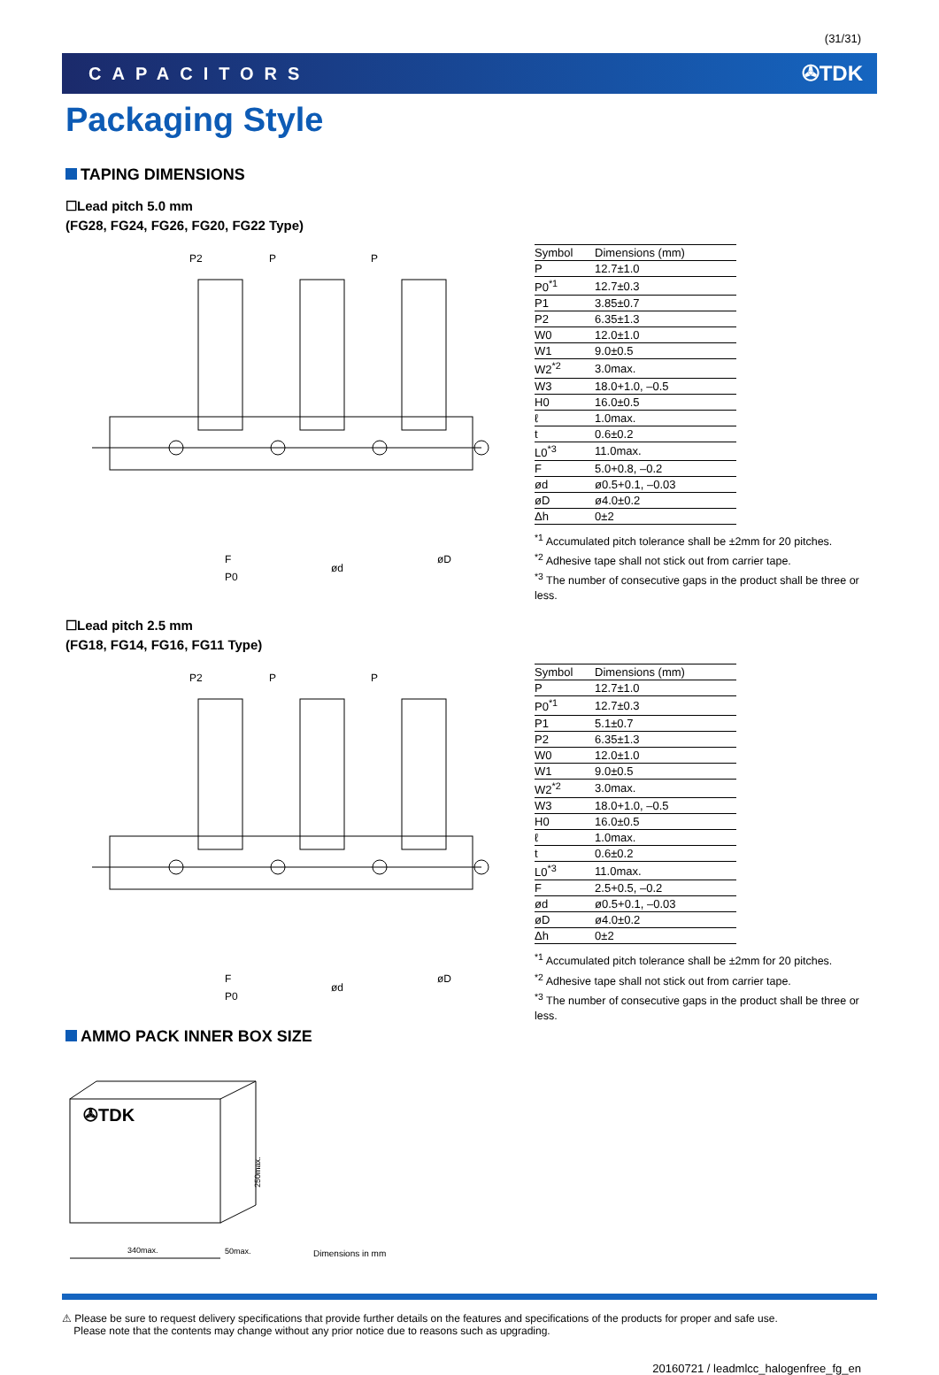(31/31)
CAPACITORS
✇TDK
Packaging Style
TAPING DIMENSIONS
☐Lead pitch 5.0 mm
(FG28, FG24, FG26, FG20, FG22 Type)
P2
P
P
F
P0
ød
øD
| Symbol | Dimensions (mm) |
| --- | --- |
| P | 12.7±1.0 |
| P0<sup>*1</sup> | 12.7±0.3 |
| P1 | 3.85±0.7 |
| P2 | 6.35±1.3 |
| W0 | 12.0±1.0 |
| W1 | 9.0±0.5 |
| W2<sup>*2</sup> | 3.0max. |
| W3 | 18.0+1.0, –0.5 |
| H0 | 16.0±0.5 |
| ℓ | 1.0max. |
| t | 0.6±0.2 |
| L0<sup>*3</sup> | 11.0max. |
| F | 5.0+0.8, –0.2 |
| ød | ø0.5+0.1, –0.03 |
| øD | ø4.0±0.2 |
| Δh | 0±2 |
<sup>*1</sup> Accumulated pitch tolerance shall be ±2mm for 20 pitches.
<sup>*2</sup> Adhesive tape shall not stick out from carrier tape.
<sup>*3</sup> The number of consecutive gaps in the product shall be three or less.
☐Lead pitch 2.5 mm
(FG18, FG14, FG16, FG11 Type)
P2
P
P
F
P0
ød
øD
| Symbol | Dimensions (mm) |
| --- | --- |
| P | 12.7±1.0 |
| P0<sup>*1</sup> | 12.7±0.3 |
| P1 | 5.1±0.7 |
| P2 | 6.35±1.3 |
| W0 | 12.0±1.0 |
| W1 | 9.0±0.5 |
| W2<sup>*2</sup> | 3.0max. |
| W3 | 18.0+1.0, –0.5 |
| H0 | 16.0±0.5 |
| ℓ | 1.0max. |
| t | 0.6±0.2 |
| L0<sup>*3</sup> | 11.0max. |
| F | 2.5+0.5, –0.2 |
| ød | ø0.5+0.1, –0.03 |
| øD | ø4.0±0.2 |
| Δh | 0±2 |
<sup>*1</sup> Accumulated pitch tolerance shall be ±2mm for 20 pitches.
<sup>*2</sup> Adhesive tape shall not stick out from carrier tape.
<sup>*3</sup> The number of consecutive gaps in the product shall be three or less.
AMMO PACK INNER BOX SIZE
✇TDK
340max.
250max.
50max.
Dimensions in mm
⚠ Please be sure to request delivery specifications that provide further details on the features and specifications of the products for proper and safe use.
Please note that the contents may change without any prior notice due to reasons such as upgrading.
20160721 / leadmlcc_halogenfree_fg_en